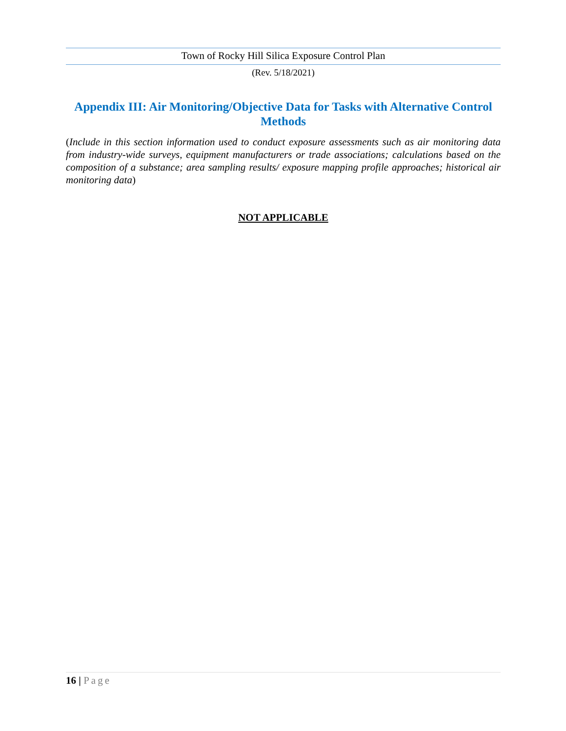Town of Rocky Hill Silica Exposure Control Plan
(Rev. 5/18/2021)
Appendix III: Air Monitoring/Objective Data for Tasks with Alternative Control Methods
(Include in this section information used to conduct exposure assessments such as air monitoring data from industry-wide surveys, equipment manufacturers or trade associations; calculations based on the composition of a substance; area sampling results/ exposure mapping profile approaches; historical air monitoring data)
NOT APPLICABLE
16 | Page